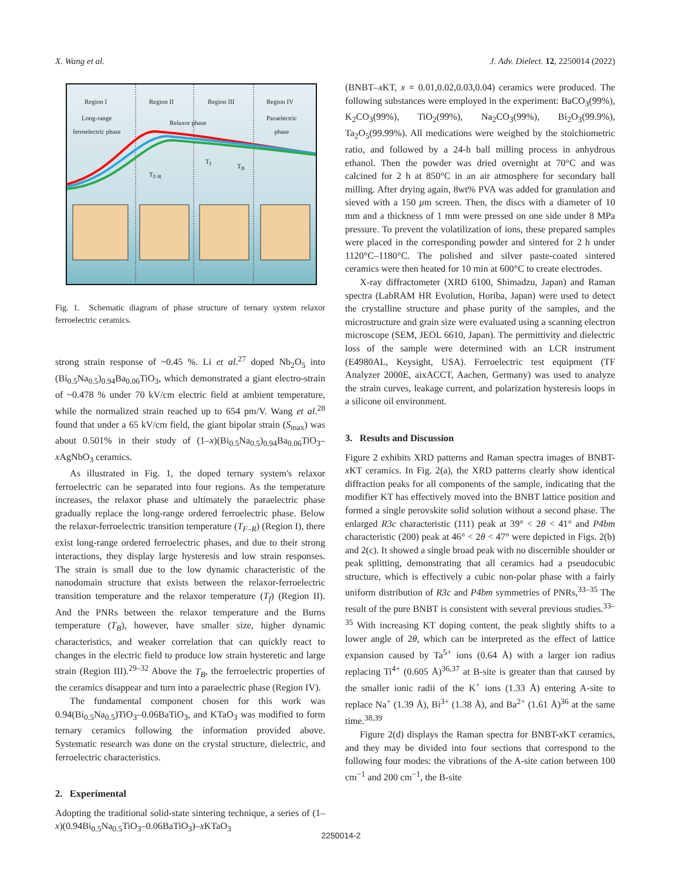X. Wang et al. J. Adv. Dielect. 12, 2250014 (2022)
Region I Region II Region III Region IV
Long-range
ferroelectric phase
Relaxor phase
Paraelectric
phase
T<sub>F-R</sub>
T<sub>f</sub>
T<sub>B</sub>
Fig. 1. Schematic diagram of phase structure of ternary system relaxor ferroelectric ceramics.
strong strain response of ~0.45 %. Li et al.<sup>27</sup> doped Nb<sub>2</sub>O<sub>5</sub> into (Bi<sub>0.5</sub>Na<sub>0.5</sub>)<sub>0.94</sub>Ba<sub>0.06</sub>TiO<sub>3</sub>, which demonstrated a giant electro-strain of ~0.478 % under 70 kV/cm electric field at ambient temperature, while the normalized strain reached up to 654 pm/V. Wang et al.<sup>28</sup> found that under a 65 kV/cm field, the giant bipolar strain (S<sub>max</sub>) was about 0.501% in their study of (1–x)(Bi<sub>0.5</sub>Na<sub>0.5</sub>)<sub>0.94</sub>Ba<sub>0.06</sub>TiO<sub>3</sub>–x AgNbO<sub>3</sub> ceramics.
As illustrated in Fig. 1, the doped ternary system's relaxor ferroelectric can be separated into four regions. As the temperature increases, the relaxor phase and ultimately the paraelectric phase gradually replace the long-range ordered ferroelectric phase. Below the relaxor-ferroelectric transition temperature (T<sub>F–R</sub>) (Region I), there exist long-range ordered ferroelectric phases, and due to their strong interactions, they display large hysteresis and low strain responses. The strain is small due to the low dynamic characteristic of the nanodomain structure that exists between the relaxor-ferroelectric transition temperature and the relaxor temperature (T<sub>f</sub>) (Region II). And the PNRs between the relaxor temperature and the Burns temperature (T<sub>B</sub>), however, have smaller size, higher dynamic characteristics, and weaker correlation that can quickly react to changes in the electric field to produce low strain hysteretic and large strain (Region III).<sup>29–32</sup> Above the T<sub>B</sub>, the ferroelectric properties of the ceramics disappear and turn into a paraelectric phase (Region IV).
The fundamental component chosen for this work was 0.94(Bi<sub>0.5</sub>Na<sub>0.5</sub>)TiO<sub>3</sub>–0.06BaTiO<sub>3</sub>, and KTaO<sub>3</sub> was modified to form ternary ceramics following the information provided above. Systematic research was done on the crystal structure, dielectric, and ferroelectric characteristics.
2. Experimental
Adopting the traditional solid-state sintering technique, a series of (1–x)(0.94Bi<sub>0.5</sub>Na<sub>0.5</sub>TiO<sub>3</sub>–0.06BaTiO<sub>3</sub>)–x KTaO<sub>3</sub>
(BNBT–x KT, x = 0.01,0.02,0.03,0.04) ceramics were produced. The following substances were employed in the experiment: BaCO<sub>3</sub>(99%), K<sub>2</sub>CO<sub>3</sub>(99%), TiO<sub>2</sub>(99%), Na<sub>2</sub>CO<sub>3</sub>(99%), Bi<sub>2</sub>O<sub>3</sub>(99.9%), Ta<sub>2</sub>O<sub>5</sub>(99.99%). All medications were weighed by the stoichiometric ratio, and followed by a 24-h ball milling process in anhydrous ethanol. Then the powder was dried overnight at 70°C and was calcined for 2 h at 850°C in an air atmosphere for secondary ball milling. After drying again, 8wt% PVA was added for granulation and sieved with a 150 μm screen. Then, the discs with a diameter of 10 mm and a thickness of 1 mm were pressed on one side under 8 MPa pressure. To prevent the volatilization of ions, these prepared samples were placed in the corresponding powder and sintered for 2 h under 1120°C–1180°C. The polished and silver paste-coated sintered ceramics were then heated for 10 min at 600°C to create electrodes.
X-ray diffractometer (XRD 6100, Shimadzu, Japan) and Raman spectra (LabRAM HR Evolution, Horiba, Japan) were used to detect the crystalline structure and phase purity of the samples, and the microstructure and grain size were evaluated using a scanning electron microscope (SEM, JEOL 6610, Japan). The permittivity and dielectric loss of the sample were determined with an LCR instrument (E4980AL, Keysight, USA). Ferroelectric test equipment (TF Analyzer 2000E, aixACCT, Aachen, Germany) was used to analyze the strain curves, leakage current, and polarization hysteresis loops in a silicone oil environment.
3. Results and Discussion
Figure 2 exhibits XRD patterns and Raman spectra images of BNBT-x KT ceramics. In Fig. 2(a), the XRD patterns clearly show identical diffraction peaks for all components of the sample, indicating that the modifier KT has effectively moved into the BNBT lattice position and formed a single perovskite solid solution without a second phase. The enlarged R3c characteristic (111) peak at 39° < 2θ < 41° and P4bm characteristic (200) peak at 46° < 2θ < 47° were depicted in Figs. 2(b) and 2(c). It showed a single broad peak with no discernible shoulder or peak splitting, demonstrating that all ceramics had a pseudocubic structure, which is effectively a cubic non-polar phase with a fairly uniform distribution of R3c and P4bm symmetries of PNRs,<sup>33–35</sup> The result of the pure BNBT is consistent with several previous studies.<sup>33–35</sup> With increasing KT doping content, the peak slightly shifts to a lower angle of 2θ, which can be interpreted as the effect of lattice expansion caused by Ta<sup>5+</sup> ions (0.64 Å) with a larger ion radius replacing Ti<sup>4+</sup> (0.605 Å)<sup>36,37</sup> at B-site is greater than that caused by the smaller ionic radii of the K<sup>+</sup> ions (1.33 Å) entering A-site to replace Na<sup>+</sup> (1.39 Å), Bi<sup>3+</sup> (1.38 Å), and Ba<sup>2+</sup> (1.61 Å)<sup>36</sup> at the same time.<sup>38,39</sup>
Figure 2(d) displays the Raman spectra for BNBT-x KT ceramics, and they may be divided into four sections that correspond to the following four modes: the vibrations of the A-site cation between 100 cm<sup>−1</sup> and 200 cm<sup>−1</sup>, the B-site
2250014-2